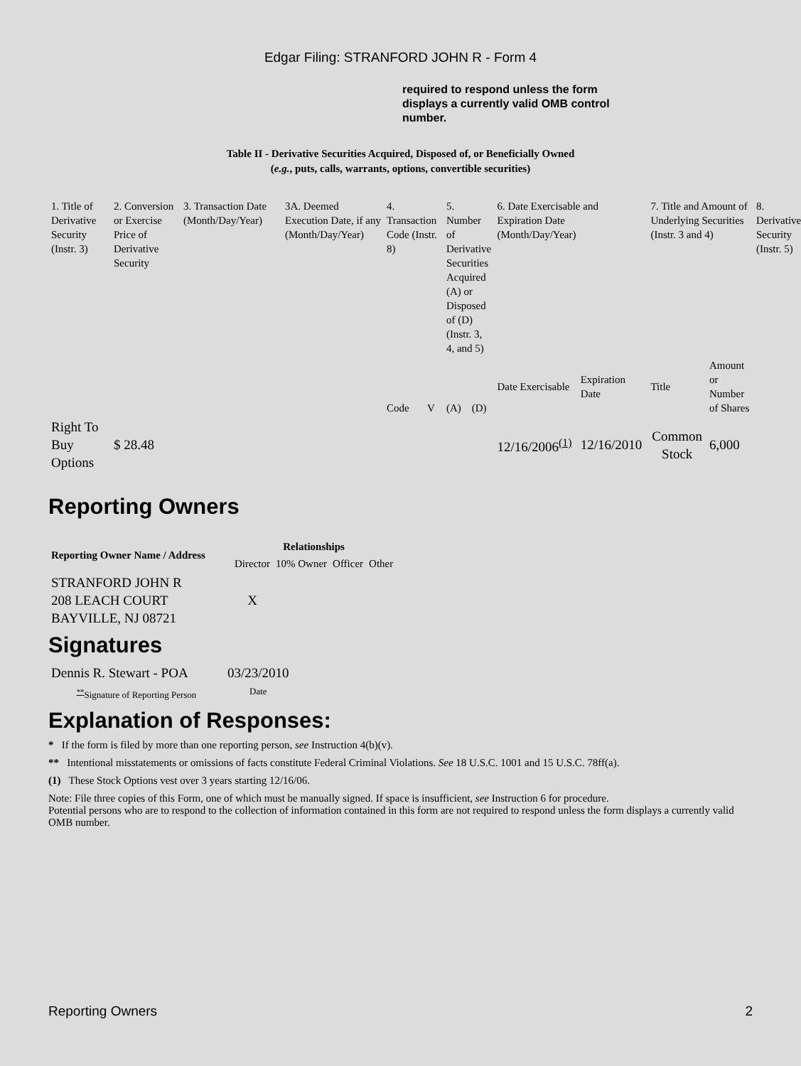Edgar Filing: STRANFORD JOHN R - Form 4
required to respond unless the form displays a currently valid OMB control number.
Table II - Derivative Securities Acquired, Disposed of, or Beneficially Owned
(e.g., puts, calls, warrants, options, convertible securities)
| 1. Title of Derivative Security (Instr. 3) | 2. Conversion or Exercise Price of Derivative Security | 3. Transaction Date (Month/Day/Year) | 3A. Deemed Execution Date, if any (Month/Day/Year) | 4. Transaction Code (Instr. 8) | | 5. Number of Derivative Securities Acquired (A) or Disposed of (D) (Instr. 3, 4, and 5) | | 6. Date Exercisable and Expiration Date (Month/Day/Year) | | 7. Title and Amount of Underlying Securities (Instr. 3 and 4) | | 8. Derivative Security (Instr. 5) |
| | | | | Code | V | (A) | (D) | Date Exercisable | Expiration Date | Title | Amount or Number of Shares | |
| Right To Buy Options | $ 28.48 | | | | | | | 12/16/2006<sup>(1)</sup> | 12/16/2010 | Common Stock | 6,000 | |
Reporting Owners
| Reporting Owner Name / Address | Relationships | | | |
| --- | --- | --- | --- | --- |
| | Director | 10% Owner | Officer | Other |
| STRANFORD JOHN R 208 LEACH COURT BAYVILLE, NJ 08721 | X | | | |
Signatures
| Dennis R. Stewart - POA | 03/23/2010 |
| <sup>**</sup> Signature of Reporting Person | Date |
Explanation of Responses:
* If the form is filed by more than one reporting person, see Instruction 4(b)(v).
** Intentional misstatements or omissions of facts constitute Federal Criminal Violations. See 18 U.S.C. 1001 and 15 U.S.C. 78ff(a).
(1) These Stock Options vest over 3 years starting 12/16/06.
Note: File three copies of this Form, one of which must be manually signed. If space is insufficient, see Instruction 6 for procedure.
Potential persons who are to respond to the collection of information contained in this form are not required to respond unless the form displays a currently valid OMB number.
Reporting Owners 2